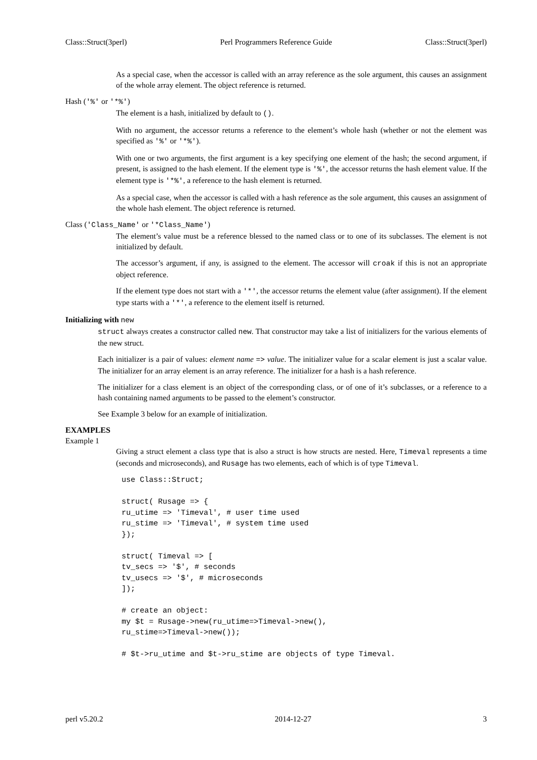Class::Struct(3perl) Perl Programmers Reference Guide Class::Struct(3perl)
As a special case, when the accessor is called with an array reference as the sole argument, this causes an assignment of the whole array element. The object reference is returned.
Hash ('%' or '*%')
The element is a hash, initialized by default to ().
With no argument, the accessor returns a reference to the element’s whole hash (whether or not the element was specified as '%' or '*%').
With one or two arguments, the first argument is a key specifying one element of the hash; the second argument, if present, is assigned to the hash element. If the element type is '%', the accessor returns the hash element value. If the element type is '*%', a reference to the hash element is returned.
As a special case, when the accessor is called with a hash reference as the sole argument, this causes an assignment of the whole hash element. The object reference is returned.
Class ('Class_Name' or '*Class_Name')
The element’s value must be a reference blessed to the named class or to one of its subclasses. The element is not initialized by default.
The accessor’s argument, if any, is assigned to the element. The accessor will croak if this is not an appropriate object reference.
If the element type does not start with a '*', the accessor returns the element value (after assignment). If the element type starts with a '*', a reference to the element itself is returned.
Initializing with new
struct always creates a constructor called new. That constructor may take a list of initializers for the various elements of the new struct.
Each initializer is a pair of values: element name => value. The initializer value for a scalar element is just a scalar value. The initializer for an array element is an array reference. The initializer for a hash is a hash reference.
The initializer for a class element is an object of the corresponding class, or of one of it’s subclasses, or a reference to a hash containing named arguments to be passed to the element’s constructor.
See Example 3 below for an example of initialization.
EXAMPLES
Example 1
Giving a struct element a class type that is also a struct is how structs are nested. Here, Timeval represents a time (seconds and microseconds), and Rusage has two elements, each of which is of type Timeval.
use Class::Struct;

struct( Rusage => {
ru_utime => 'Timeval', # user time used
ru_stime => 'Timeval', # system time used
});

struct( Timeval => [
tv_secs => '$', # seconds
tv_usecs => '$', # microseconds
]);

# create an object:
my $t = Rusage->new(ru_utime=>Timeval->new(),
ru_stime=>Timeval->new());

# $t->ru_utime and $t->ru_stime are objects of type Timeval.
perl v5.20.2 2014-12-27 3